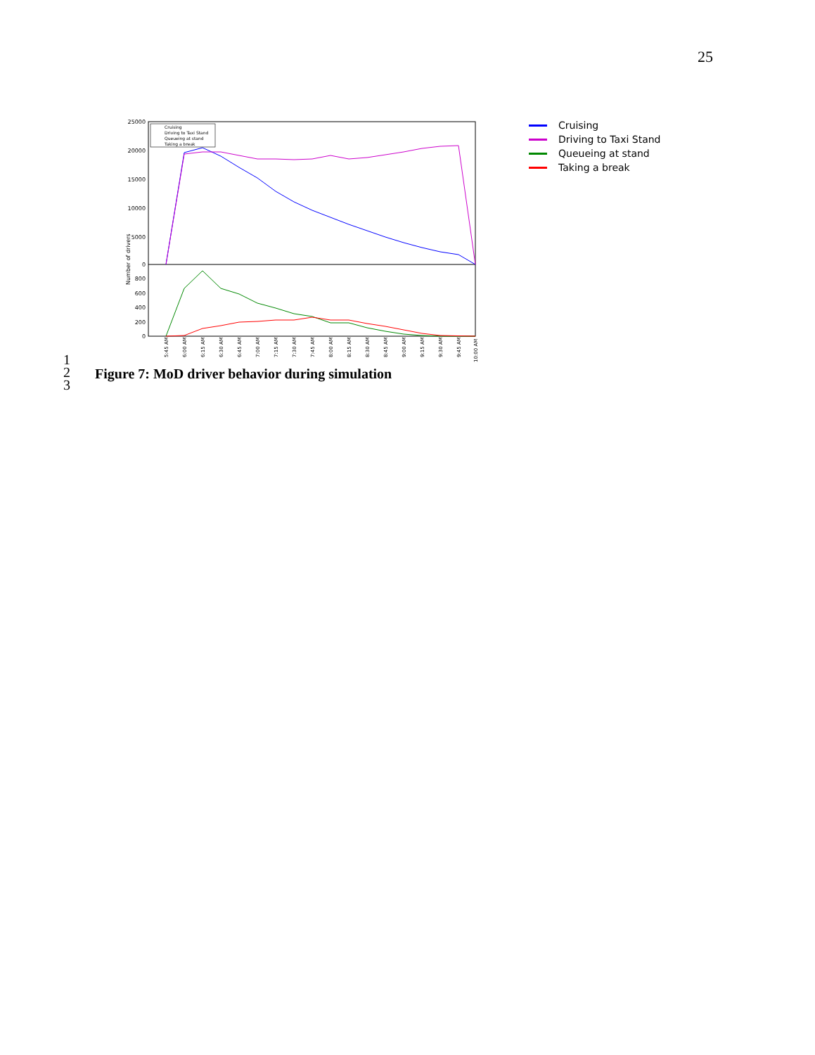25
25000
20000
15000
10000
5000
0
800
600
400
200
0
Number of drivers
5:45 AM
6:00 AM
6:15 AM
6:30 AM
6:45 AM
7:00 AM
7:15 AM
7:30 AM
7:45 AM
8:00 AM
8:15 AM
8:30 AM
8:45 AM
9:00 AM
9:15 AM
9:30 AM
9:45 AM
10:00 AM
Cruising
Driving to Taxi Stand
Queueing at stand
Taking a break
Cruising
Driving to Taxi Stand
Queueing at stand
Taking a break
1
2
3
Figure 7: MoD driver behavior during simulation